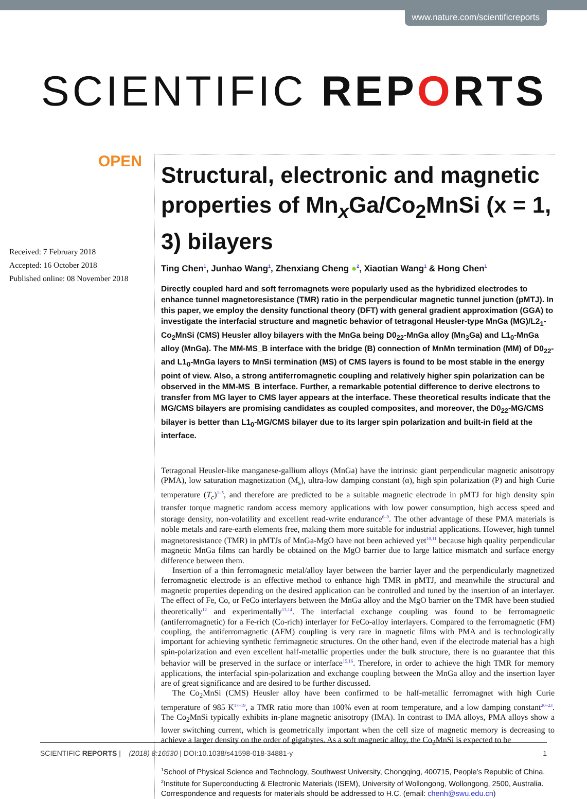www.nature.com/scientificreports
SCIENTIFIC REPORTS
OPEN
Received: 7 February 2018
Accepted: 16 October 2018
Published online: 08 November 2018
Structural, electronic and magnetic properties of Mn<sub>x</sub>Ga/Co<sub>2</sub>MnSi (x = 1, 3) bilayers
Ting Chen<sup>1</sup>, Junhao Wang<sup>1</sup>, Zhenxiang Cheng ●<sup>2</sup>, Xiaotian Wang<sup>1</sup> & Hong Chen<sup>1</sup>
Directly coupled hard and soft ferromagnets were popularly used as the hybridized electrodes to enhance tunnel magnetoresistance (TMR) ratio in the perpendicular magnetic tunnel junction (pMTJ). In this paper, we employ the density functional theory (DFT) with general gradient approximation (GGA) to investigate the interfacial structure and magnetic behavior of tetragonal Heusler-type MnGa (MG)/L2<sub>1</sub>-Co<sub>2</sub>MnSi (CMS) Heusler alloy bilayers with the MnGa being D0<sub>22</sub>-MnGa alloy (Mn<sub>3</sub>Ga) and L1<sub>0</sub>-MnGa alloy (MnGa). The MM-MS_B interface with the bridge (B) connection of MnMn termination (MM) of D0<sub>22</sub>- and L1<sub>0</sub>-MnGa layers to MnSi termination (MS) of CMS layers is found to be most stable in the energy point of view. Also, a strong antiferromagnetic coupling and relatively higher spin polarization can be observed in the MM-MS_B interface. Further, a remarkable potential difference to derive electrons to transfer from MG layer to CMS layer appears at the interface. These theoretical results indicate that the MG/CMS bilayers are promising candidates as coupled composites, and moreover, the D0<sub>22</sub>-MG/CMS bilayer is better than L1<sub>0</sub>-MG/CMS bilayer due to its larger spin polarization and built-in field at the interface.
Tetragonal Heusler-like manganese-gallium alloys (MnGa) have the intrinsic giant perpendicular magnetic anisotropy (PMA), low saturation magnetization (M<sub>s</sub>), ultra-low damping constant (α), high spin polarization (P) and high Curie temperature (T<sub>c</sub>)<sup>1–5</sup>, and therefore are predicted to be a suitable magnetic electrode in pMTJ for high density spin transfer torque magnetic random access memory applications with low power consumption, high access speed and storage density, non-volatility and excellent read-write endurance<sup>6–9</sup>. The other advantage of these PMA materials is noble metals and rare-earth elements free, making them more suitable for industrial applications. However, high tunnel magnetoresistance (TMR) in pMTJs of MnGa-MgO have not been achieved yet<sup>10,11</sup> because high quality perpendicular magnetic MnGa films can hardly be obtained on the MgO barrier due to large lattice mismatch and surface energy difference between them.
Insertion of a thin ferromagnetic metal/alloy layer between the barrier layer and the perpendicularly magnetized ferromagnetic electrode is an effective method to enhance high TMR in pMTJ, and meanwhile the structural and magnetic properties depending on the desired application can be controlled and tuned by the insertion of an interlayer. The effect of Fe, Co, or FeCo interlayers between the MnGa alloy and the MgO barrier on the TMR have been studied theoretically<sup>12</sup> and experimentally<sup>13,14</sup>. The interfacial exchange coupling was found to be ferromagnetic (antiferromagnetic) for a Fe-rich (Co-rich) interlayer for FeCo-alloy interlayers. Compared to the ferromagnetic (FM) coupling, the antiferromagnetic (AFM) coupling is very rare in magnetic films with PMA and is technologically important for achieving synthetic ferrimagnetic structures. On the other hand, even if the electrode material has a high spin-polarization and even excellent half-metallic properties under the bulk structure, there is no guarantee that this behavior will be preserved in the surface or interface<sup>15,16</sup>. Therefore, in order to achieve the high TMR for memory applications, the interfacial spin-polarization and exchange coupling between the MnGa alloy and the insertion layer are of great significance and are desired to be further discussed.
The Co<sub>2</sub>MnSi (CMS) Heusler alloy have been confirmed to be half-metallic ferromagnet with high Curie temperature of 985 K<sup>17–19</sup>, a TMR ratio more than 100% even at room temperature, and a low damping constant<sup>20–23</sup>. The Co<sub>2</sub>MnSi typically exhibits in-plane magnetic anisotropy (IMA). In contrast to IMA alloys, PMA alloys show a lower switching current, which is geometrically important when the cell size of magnetic memory is decreasing to achieve a larger density on the order of gigabytes. As a soft magnetic alloy, the Co<sub>2</sub>MnSi is expected to be
<sup>1</sup> School of Physical Science and Technology, Southwest University, Chongqing, 400715, People’s Republic of China. <sup>2</sup>Institute for Superconducting & Electronic Materials (ISEM), University of Wollongong, Wollongong, 2500, Australia. Correspondence and requests for materials should be addressed to H.C. (email: chenh@swu.edu.cn)
SCIENTIFIC REPORTS | (2018) 8:16530 | DOI:10.1038/s41598-018-34881-y 1